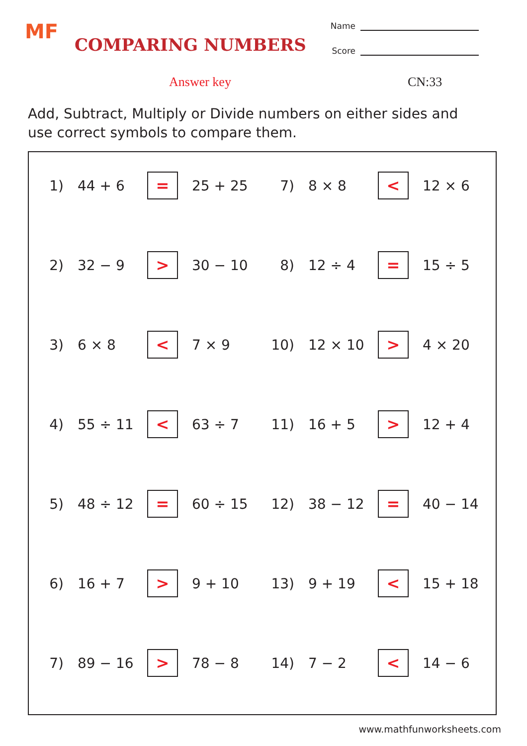MF
COMPARING NUMBERS
Name
Score
Answer key CN:33
Add, Subtract, Multiply or Divide numbers on either sides and use correct symbols to compare them.
1) 44 + 6 = 25 + 25 7) 8 × 8 < 12 × 6
2) 32 − 9 > 30 − 10 8) 12 ÷ 4 = 15 ÷ 5
3) 6 × 8 < 7 × 9 10) 12 × 10 > 4 × 20
4) 55 ÷ 11 < 63 ÷ 7 11) 16 + 5 > 12 + 4
5) 48 ÷ 12 = 60 ÷ 15 12) 38 − 12 = 40 − 14
6) 16 + 7 > 9 + 10 13) 9 + 19 < 15 + 18
7) 89 − 16 > 78 − 8 14) 7 − 2 < 14 − 6
www.mathfunworksheets.com